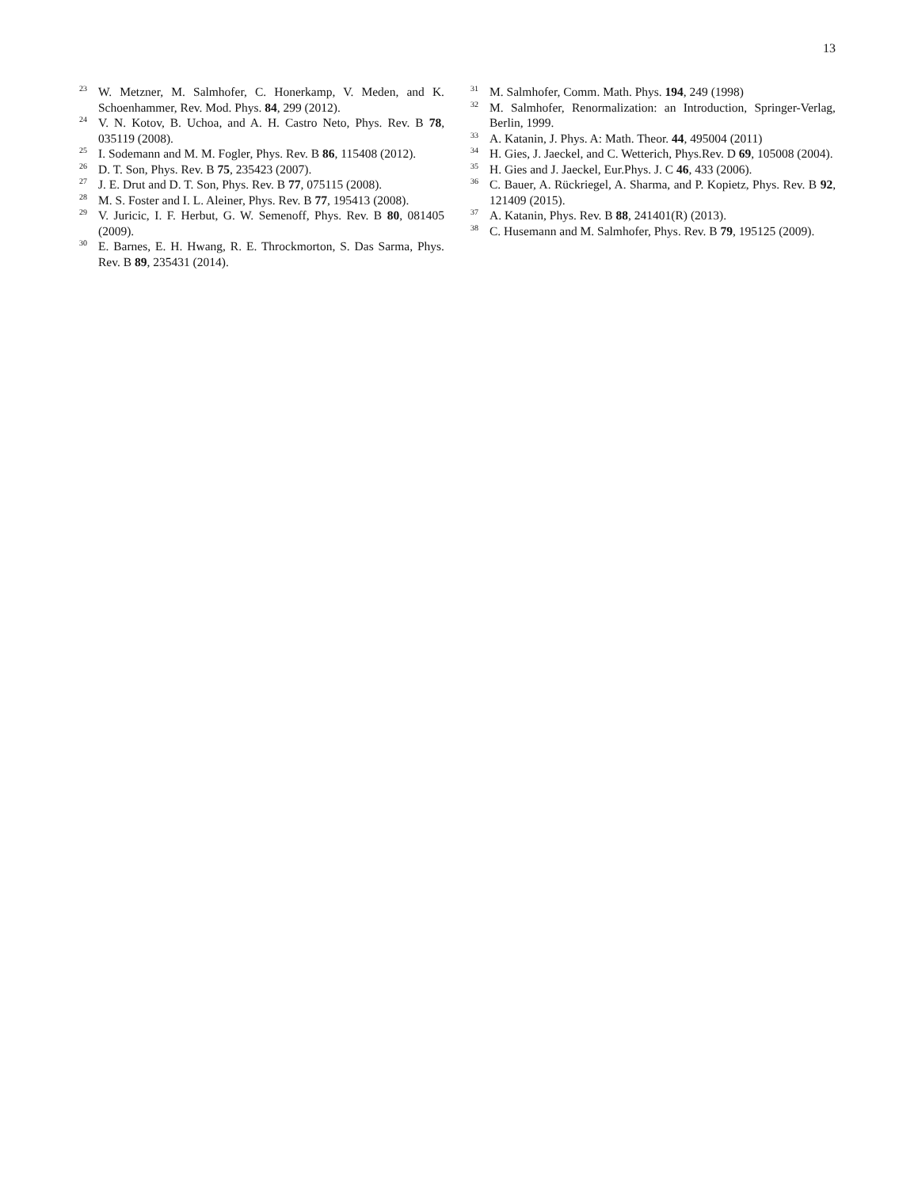13
<sup>23</sup> W. Metzner, M. Salmhofer, C. Honerkamp, V. Meden, and K. Schoenhammer, Rev. Mod. Phys. 84, 299 (2012).
<sup>24</sup>V. N. Kotov, B. Uchoa, and A. H. Castro Neto, Phys. Rev. B 78, 035119 (2008).
<sup>25</sup> I. Sodemann and M. M. Fogler, Phys. Rev. B 86, 115408 (2012).
<sup>26</sup> D. T. Son, Phys. Rev. B 75, 235423 (2007).
<sup>27</sup> J. E. Drut and D. T. Son, Phys. Rev. B 77, 075115 (2008).
<sup>28</sup> M. S. Foster and I. L. Aleiner, Phys. Rev. B 77, 195413 (2008).
<sup>29</sup>V. Juricic, I. F. Herbut, G. W. Semenoff, Phys. Rev. B 80, 081405 (2009).
<sup>30</sup> E. Barnes, E. H. Hwang, R. E. Throckmorton, S. Das Sarma, Phys. Rev. B 89, 235431 (2014).
<sup>31</sup> M. Salmhofer, Comm. Math. Phys. 194, 249 (1998)
<sup>32</sup> M. Salmhofer, Renormalization: an Introduction, Springer-Verlag, Berlin, 1999.
<sup>33</sup> A. Katanin, J. Phys. A: Math. Theor. 44, 495004 (2011)
<sup>34</sup>H. Gies, J. Jaeckel, and C. Wetterich, Phys.Rev. D 69, 105008 (2004).
<sup>35</sup>H. Gies and J. Jaeckel, Eur.Phys. J. C 46, 433 (2006).
<sup>36</sup>C. Bauer, A. Rückriegel, A. Sharma, and P. Kopietz, Phys. Rev. B 92, 121409 (2015).
<sup>37</sup> A. Katanin, Phys. Rev. B 88, 241401(R) (2013).
<sup>38</sup>C. Husemann and M. Salmhofer, Phys. Rev. B 79, 195125 (2009).